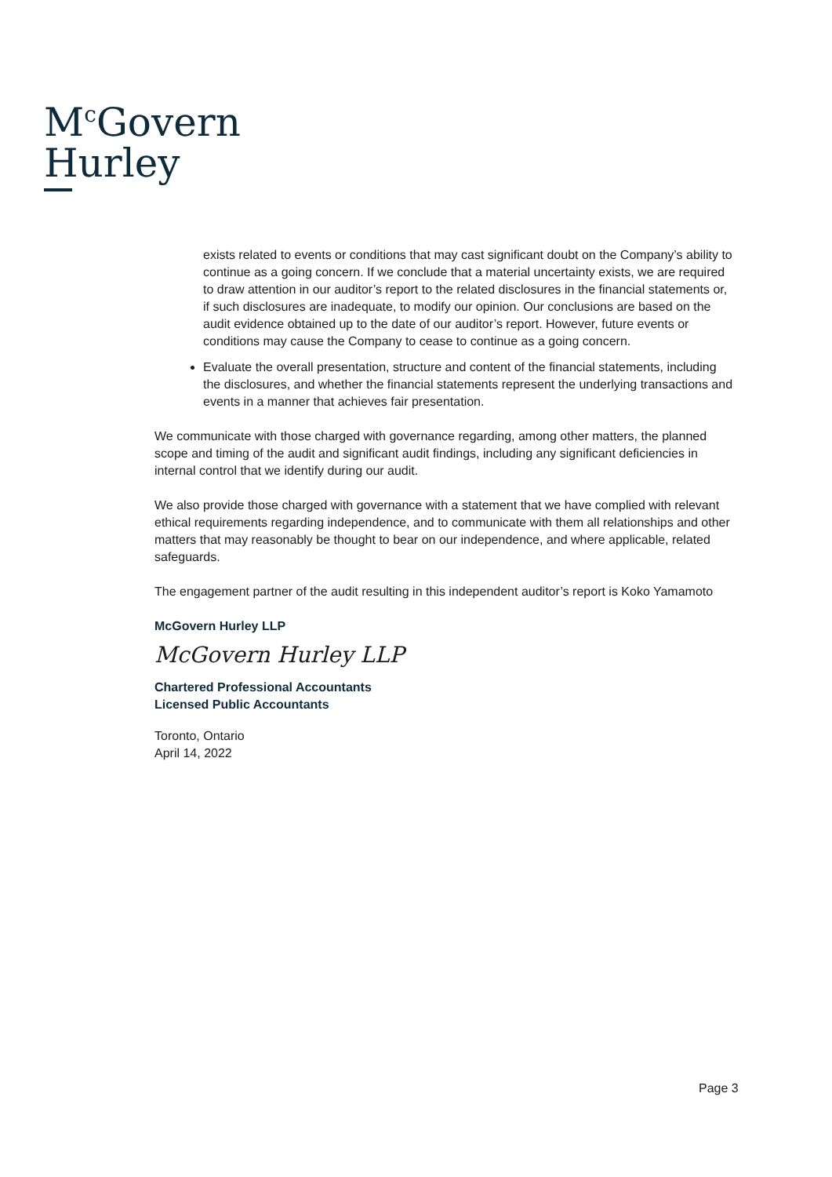M<sup>c</sup>Govern
Hurley
exists related to events or conditions that may cast significant doubt on the Company’s ability to continue as a going concern. If we conclude that a material uncertainty exists, we are required to draw attention in our auditor’s report to the related disclosures in the financial statements or, if such disclosures are inadequate, to modify our opinion. Our conclusions are based on the audit evidence obtained up to the date of our auditor’s report. However, future events or conditions may cause the Company to cease to continue as a going concern.
Evaluate the overall presentation, structure and content of the financial statements, including the disclosures, and whether the financial statements represent the underlying transactions and events in a manner that achieves fair presentation.
We communicate with those charged with governance regarding, among other matters, the planned scope and timing of the audit and significant audit findings, including any significant deficiencies in internal control that we identify during our audit.
We also provide those charged with governance with a statement that we have complied with relevant ethical requirements regarding independence, and to communicate with them all relationships and other matters that may reasonably be thought to bear on our independence, and where applicable, related safeguards.
The engagement partner of the audit resulting in this independent auditor’s report is Koko Yamamoto
McGovern Hurley LLP
McGovern Hurley LLP
Chartered Professional Accountants
Licensed Public Accountants
Toronto, Ontario
April 14, 2022
Page 3